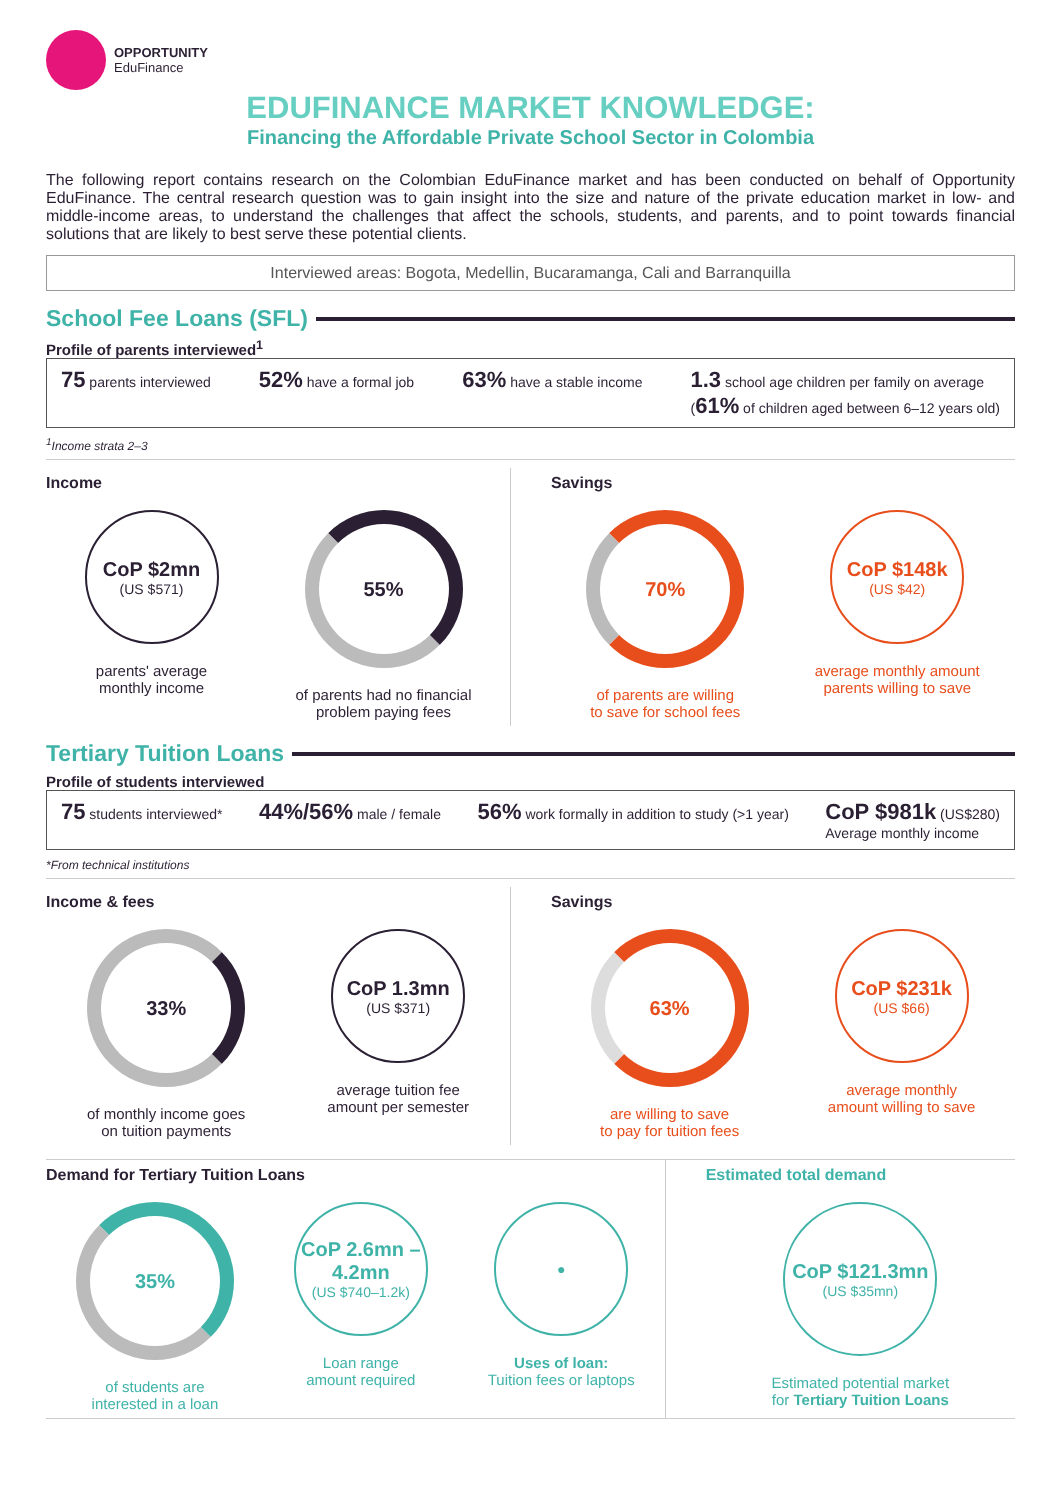OPPORTUNITY
EduFinance
EDUFINANCE MARKET KNOWLEDGE:
Financing the Affordable Private School Sector in Colombia
The following report contains research on the Colombian EduFinance market and has been conducted on behalf of Opportunity EduFinance. The central research question was to gain insight into the size and nature of the private education market in low- and middle-income areas, to understand the challenges that affect the schools, students, and parents, and to point towards financial solutions that are likely to best serve these potential clients.
Interviewed areas: Bogota, Medellin, Bucaramanga, Cali and Barranquilla
School Fee Loans (SFL)
Profile of parents interviewed<sup>1</sup>
75 parents interviewed 52% have a formal job 63% have a stable income 1.3 school age children per family on average
(61% of children aged between 6–12 years old)
<sup>1</sup> Income strata 2–3
Income
CoP $2mn
(US $571)
parents' average
monthly income
55%
of parents had no financial
problem paying fees
Savings
70%
of parents are willing
to save for school fees
CoP $148k
(US $42)
average monthly amount
parents willing to save
Tertiary Tuition Loans
Profile of students interviewed
75 students interviewed* 44%/56% male / female 56% work formally in addition to study (>1 year) CoP $981k (US$280)
Average monthly income
*From technical institutions
Income & fees
33%
of monthly income goes
on tuition payments
CoP 1.3mn
(US $371)
average tuition fee
amount per semester
Savings
63%
are willing to save
to pay for tuition fees
CoP $231k
(US $66)
average monthly
amount willing to save
Demand for Tertiary Tuition Loans
35%
of students are
interested in a loan
CoP 2.6mn – 4.2mn
(US $740–1.2k)
Loan range
amount required
●
Uses of loan:
Tuition fees or laptops
Estimated total demand
CoP $121.3mn
(US $35mn)
Estimated potential market
for Tertiary Tuition Loans